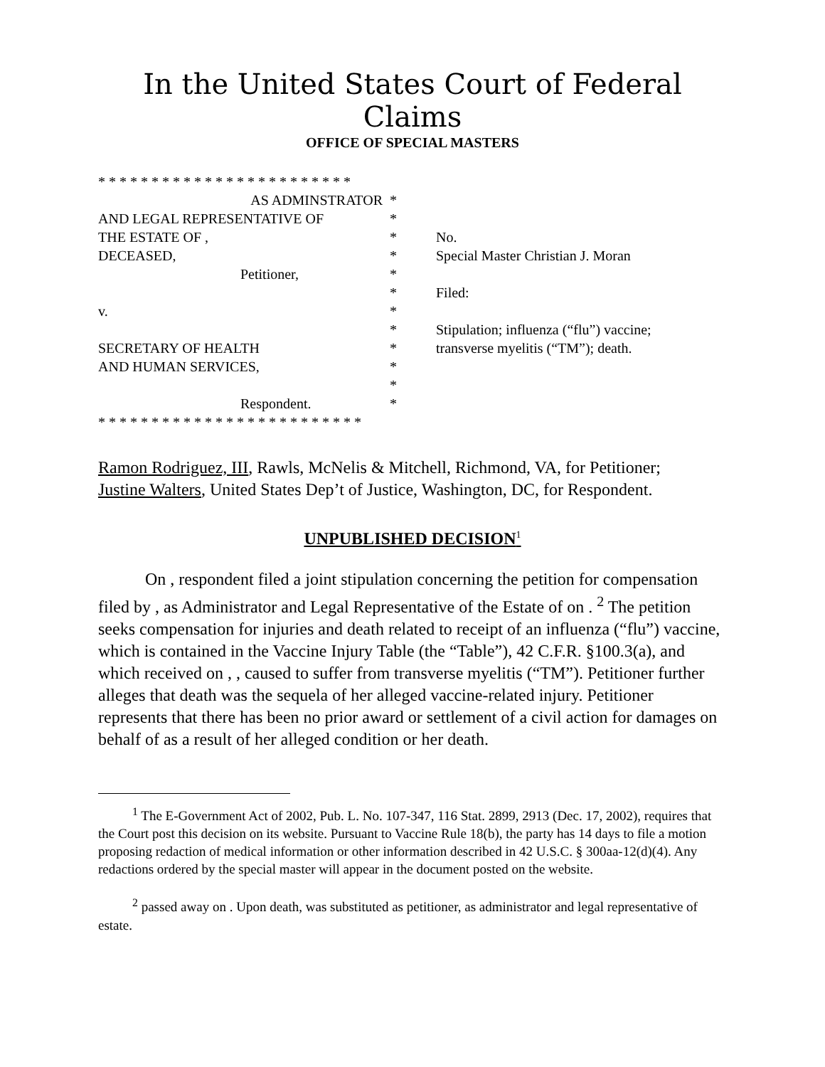In the United States Court of Federal Claims
OFFICE OF SPECIAL MASTERS
* * * * * * * * * * * * * * * * * * * * * * * *
AS ADMINSTRATOR *
AND LEGAL REPRESENTATIVE OF *
THE ESTATE OF , * No.
DECEASED, * Special Master Christian J. Moran
Petitioner, *
* Filed:
v. *
* Stipulation; influenza (“flu”) vaccine;
SECRETARY OF HEALTH * transverse myelitis (“TM”); death.
AND HUMAN SERVICES, *
*
Respondent. *
* * * * * * * * * * * * * * * * * * * * * * * * *
Ramon Rodriguez, III, Rawls, McNelis & Mitchell, Richmond, VA, for Petitioner;
Justine Walters, United States Dep’t of Justice, Washington, DC, for Respondent.
UNPUBLISHED DECISION<sup>1</sup>
On , respondent filed a joint stipulation concerning the petition for compensation filed by , as Administrator and Legal Representative of the Estate of on . <sup>2</sup> The petition seeks compensation for injuries and death related to receipt of an influenza (“flu”) vaccine, which is contained in the Vaccine Injury Table (the “Table”), 42 C.F.R. §100.3(a), and which received on , , caused to suffer from transverse myelitis (“TM”). Petitioner further alleges that death was the sequela of her alleged vaccine-related injury. Petitioner represents that there has been no prior award or settlement of a civil action for damages on behalf of as a result of her alleged condition or her death.
<sup>1</sup> The E-Government Act of 2002, Pub. L. No. 107-347, 116 Stat. 2899, 2913 (Dec. 17, 2002), requires that the Court post this decision on its website. Pursuant to Vaccine Rule 18(b), the party has 14 days to file a motion proposing redaction of medical information or other information described in 42 U.S.C. § 300aa-12(d)(4). Any redactions ordered by the special master will appear in the document posted on the website.
<sup>2</sup> passed away on . Upon death, was substituted as petitioner, as administrator and legal representative of estate.